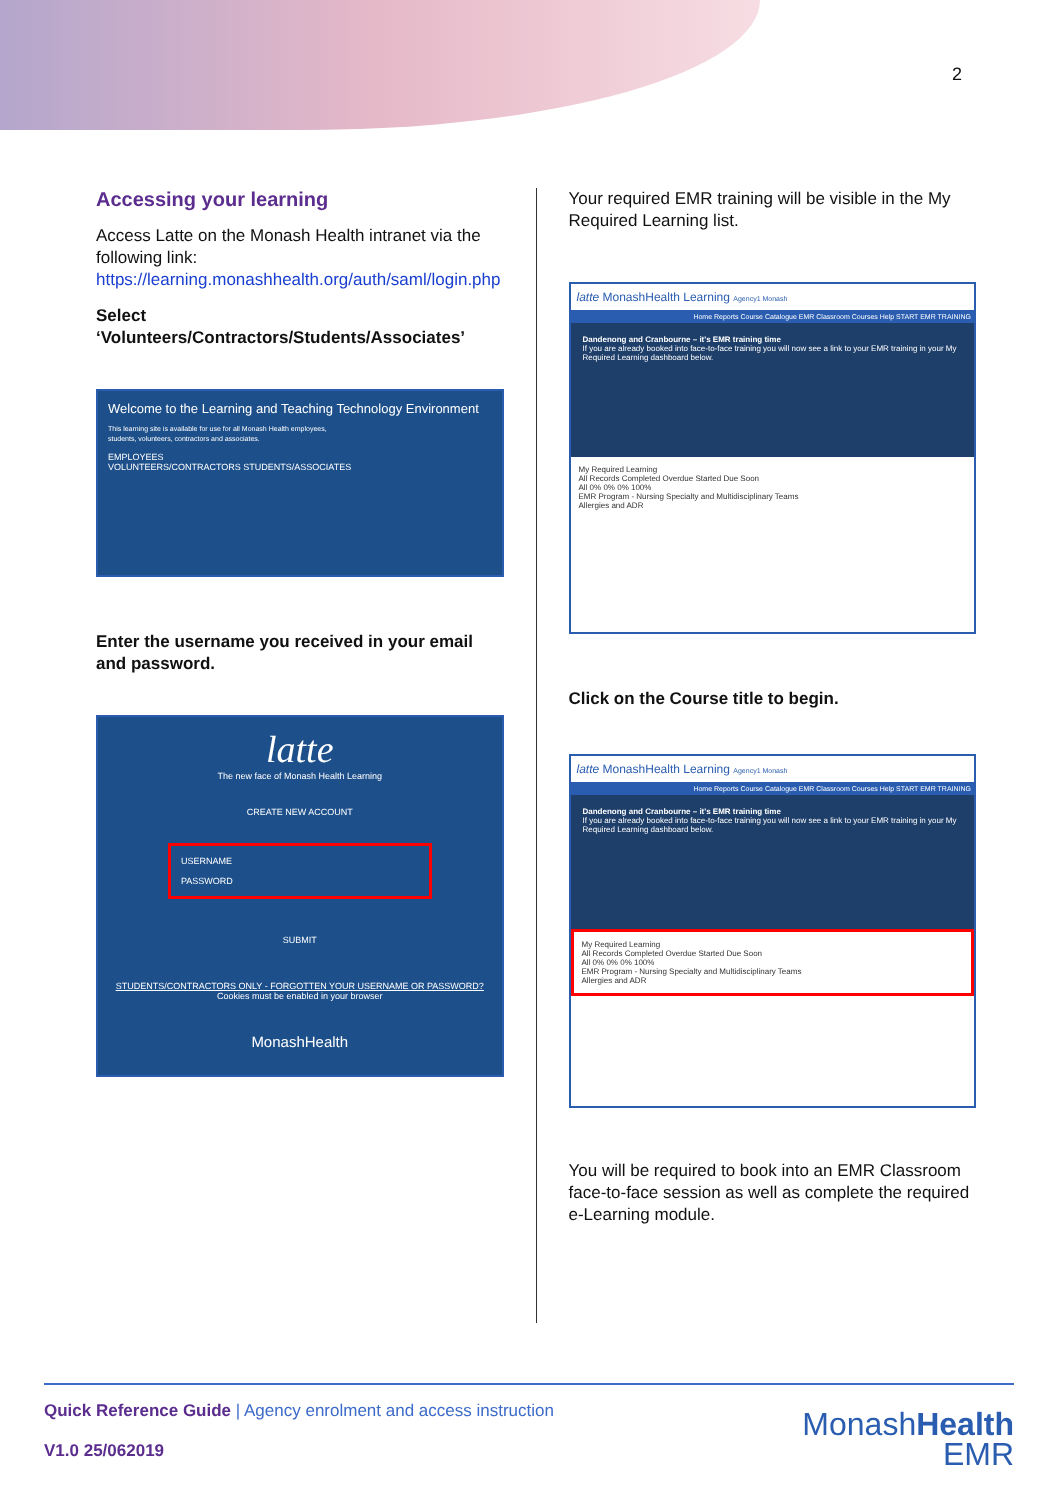2
Accessing your learning
Access Latte on the Monash Health intranet via the following link: https://learning.monashhealth.org/auth/saml/login.php
Select ‘Volunteers/Contractors/Students/Associates’
Welcome to the Learning and Teaching Technology Environment
This learning site is available for use for all Monash Health employees, students, volunteers, contractors and associates.
EMPLOYEES
VOLUNTEERS/CONTRACTORS STUDENTS/ASSOCIATES
Enter the username you received in your email and password.
latte
The new face of Monash Health Learning
CREATE NEW ACCOUNT
USERNAME
PASSWORD
SUBMIT
STUDENTS/CONTRACTORS ONLY - FORGOTTEN YOUR USERNAME OR PASSWORD?
Cookies must be enabled in your browser
MonashHealth
Your required EMR training will be visible in the My Required Learning list.
latte MonashHealth Learning Agency1 Monash
Home Reports Course Catalogue EMR Classroom Courses Help START EMR TRAINING
Dandenong and Cranbourne – it's EMR training time
If you are already booked into face-to-face training you will now see a link to your EMR training in your My Required Learning dashboard below.
My Required Learning
All Records Completed Overdue Started Due Soon
All 0% 0% 0% 100%
EMR Program - Nursing Specialty and Multidisciplinary Teams
Allergies and ADR
Click on the Course title to begin.
latte MonashHealth Learning Agency1 Monash
Home Reports Course Catalogue EMR Classroom Courses Help START EMR TRAINING
Dandenong and Cranbourne – it's EMR training time
If you are already booked into face-to-face training you will now see a link to your EMR training in your My Required Learning dashboard below.
My Required Learning
All Records Completed Overdue Started Due Soon
All 0% 0% 0% 100%
EMR Program - Nursing Specialty and Multidisciplinary Teams
Allergies and ADR
You will be required to book into an EMR Classroom face-to-face session as well as complete the required e-Learning module.
Quick Reference Guide | Agency enrolment and access instruction
V1.0 25/062019
MonashHealth
EMR